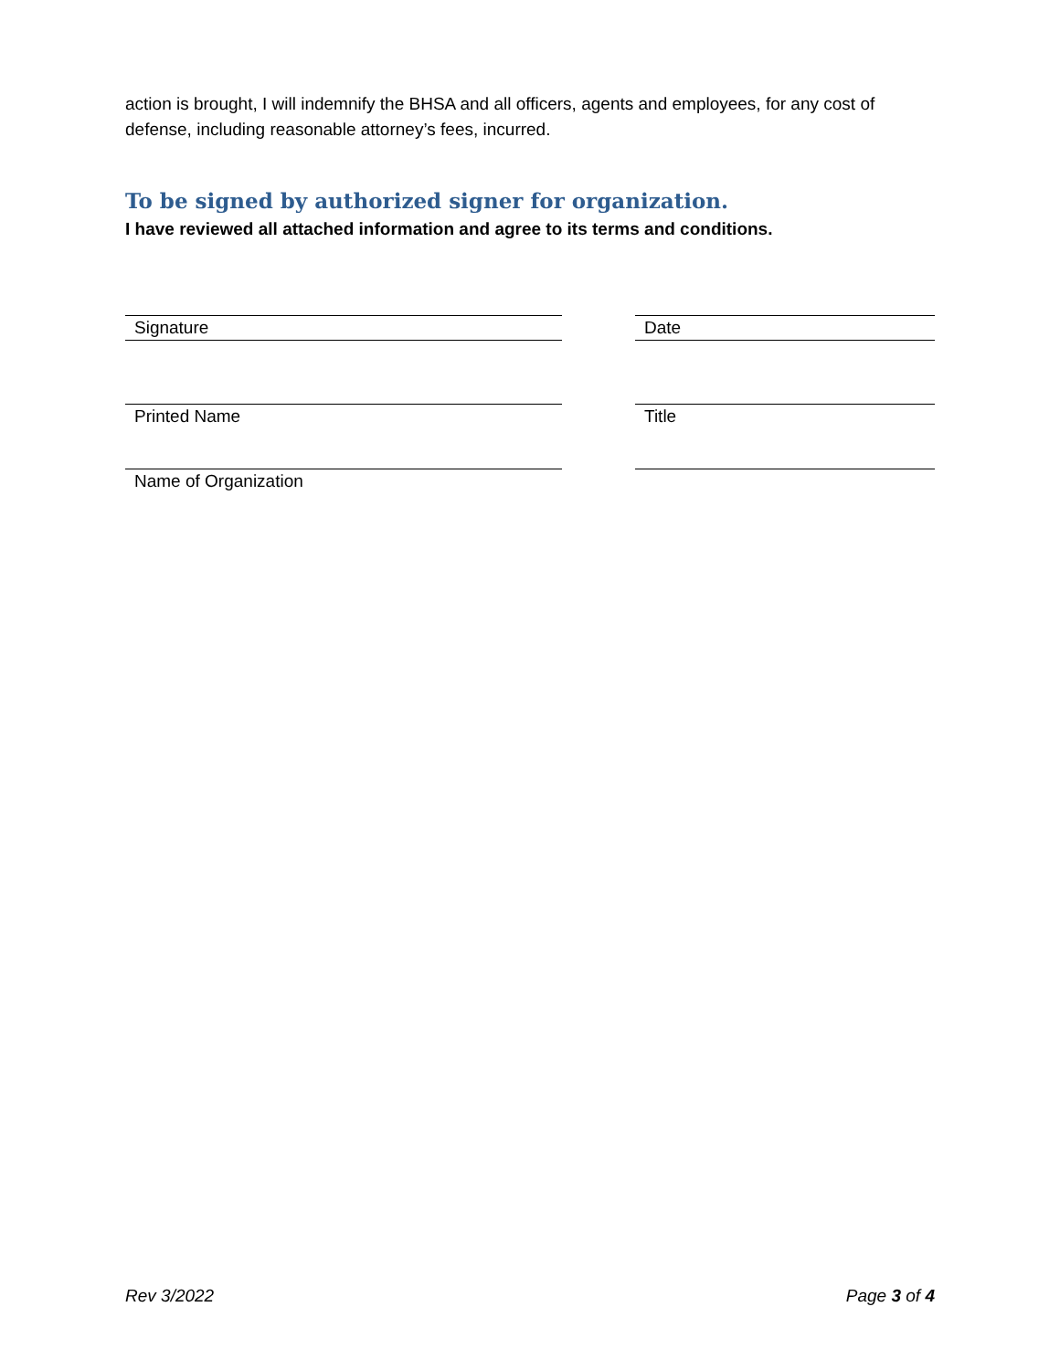action is brought, I will indemnify the BHSA and all officers, agents and employees, for any cost of defense, including reasonable attorney’s fees, incurred.
To be signed by authorized signer for organization.
I have reviewed all attached information and agree to its terms and conditions.
Signature Date
Printed Name Title
Name of Organization
Rev 3/2022 Page 3 of 4